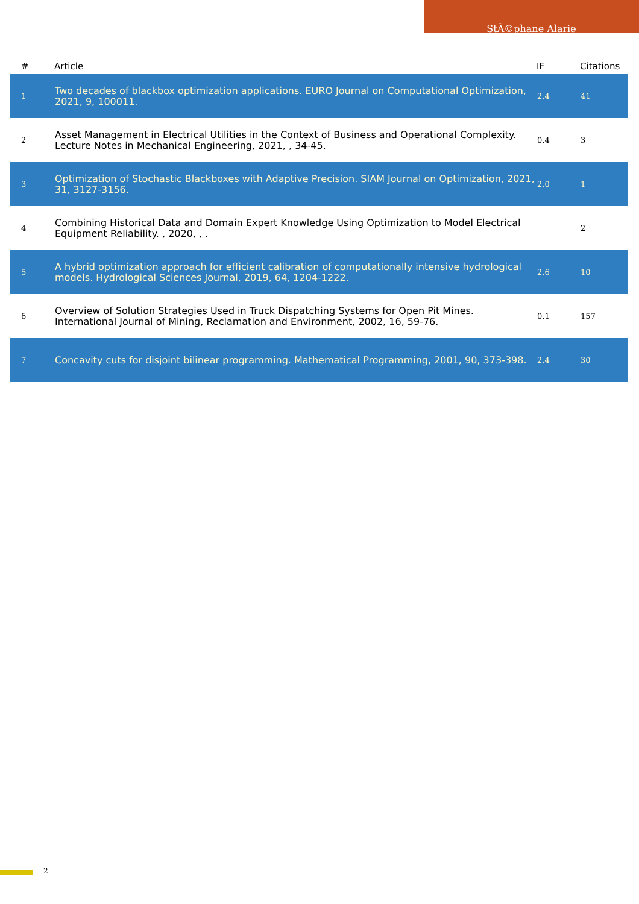StÃ©phane Alarie
| # | Article | IF | Citations |
| --- | --- | --- | --- |
| 1 | Two decades of blackbox optimization applications. EURO Journal on Computational Optimization, 2021, 9, 100011. | 2.4 | 41 |
| 2 | Asset Management in Electrical Utilities in the Context of Business and Operational Complexity. Lecture Notes in Mechanical Engineering, 2021, , 34-45. | 0.4 | 3 |
| 3 | Optimization of Stochastic Blackboxes with Adaptive Precision. SIAM Journal on Optimization, 2021, 31, 3127-3156. | 2.0 | 1 |
| 4 | Combining Historical Data and Domain Expert Knowledge Using Optimization to Model Electrical Equipment Reliability. , 2020, , . | | 2 |
| 5 | A hybrid optimization approach for efficient calibration of computationally intensive hydrological models. Hydrological Sciences Journal, 2019, 64, 1204-1222. | 2.6 | 10 |
| 6 | Overview of Solution Strategies Used in Truck Dispatching Systems for Open Pit Mines. International Journal of Mining, Reclamation and Environment, 2002, 16, 59-76. | 0.1 | 157 |
| 7 | Concavity cuts for disjoint bilinear programming. Mathematical Programming, 2001, 90, 373-398. | 2.4 | 30 |
2